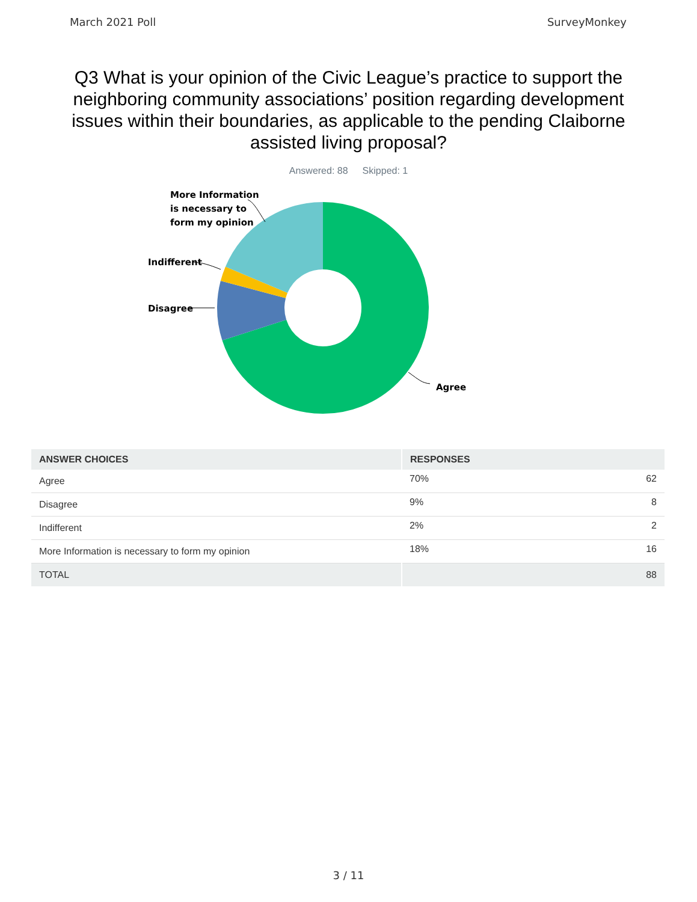March 2021 Poll SurveyMonkey
Q3 What is your opinion of the Civic League’s practice to support the neighboring community associations’ position regarding development issues within their boundaries, as applicable to the pending Claiborne assisted living proposal?
Answered: 88 Skipped: 1
More Information
is necessary to
form my opinion
Indifferent
Disagree
Agree
| ANSWER CHOICES | RESPONSES | |
| --- | --- | --- |
| Agree | 70% | 62 |
| Disagree | 9% | 8 |
| Indifferent | 2% | 2 |
| More Information is necessary to form my opinion | 18% | 16 |
| TOTAL | | 88 |
3 / 11